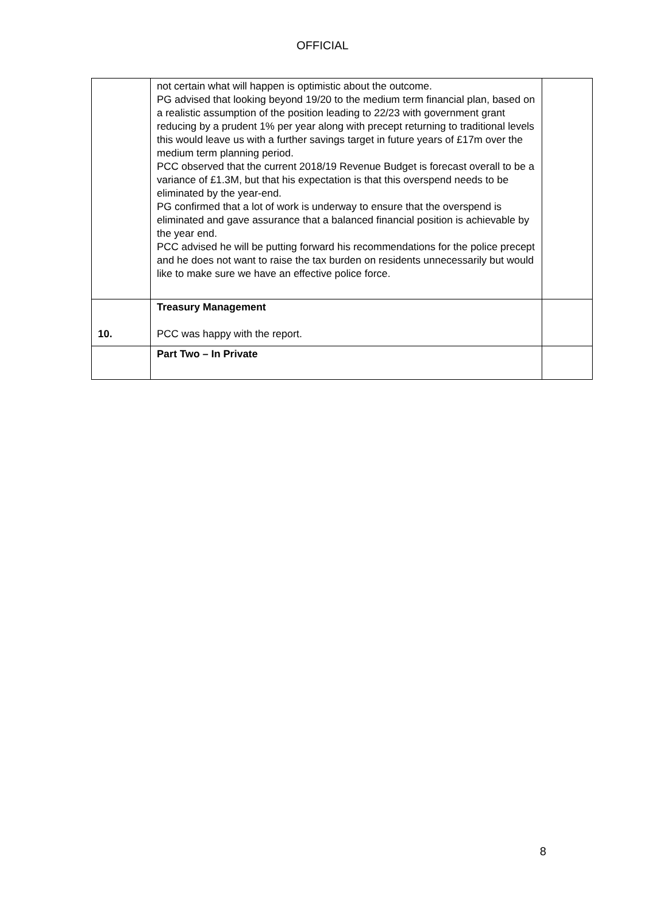OFFICIAL
| | not certain what will happen is optimistic about the outcome. PG advised that looking beyond 19/20 to the medium term financial plan, based on a realistic assumption of the position leading to 22/23 with government grant reducing by a prudent 1% per year along with precept returning to traditional levels this would leave us with a further savings target in future years of £17m over the medium term planning period. PCC observed that the current 2018/19 Revenue Budget is forecast overall to be a variance of £1.3M, but that his expectation is that this overspend needs to be eliminated by the year-end. PG confirmed that a lot of work is underway to ensure that the overspend is eliminated and gave assurance that a balanced financial position is achievable by the year end. PCC advised he will be putting forward his recommendations for the police precept and he does not want to raise the tax burden on residents unnecessarily but would like to make sure we have an effective police force. | |
| 10. | Treasury Management PCC was happy with the report. | |
| | Part Two – In Private | |
8